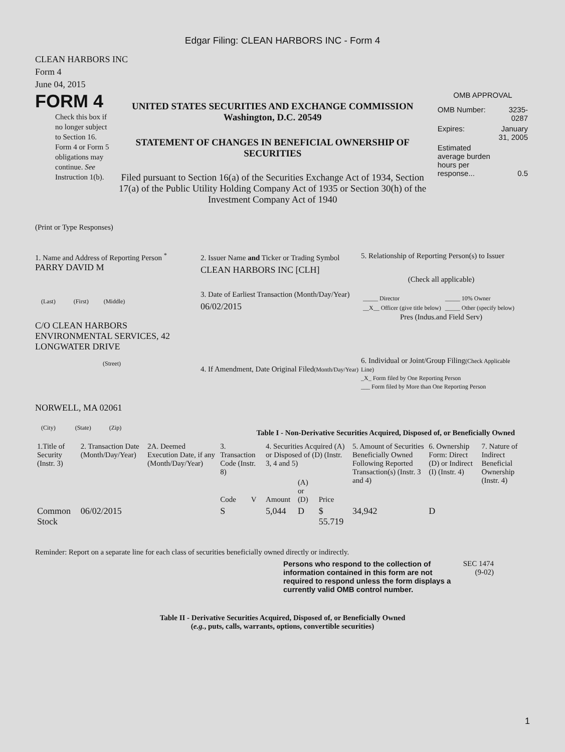Edgar Filing: CLEAN HARBORS INC - Form 4
CLEAN HARBORS INC
Form 4
June 04, 2015
FORM 4
Check this box if no longer subject to Section 16. Form 4 or Form 5 obligations may continue. See Instruction 1(b).
UNITED STATES SECURITIES AND EXCHANGE COMMISSION
Washington, D.C. 20549
STATEMENT OF CHANGES IN BENEFICIAL OWNERSHIP OF SECURITIES
Filed pursuant to Section 16(a) of the Securities Exchange Act of 1934, Section 17(a) of the Public Utility Holding Company Act of 1935 or Section 30(h) of the Investment Company Act of 1940
OMB APPROVAL
| OMB Number: | 3235-0287 |
| Expires: | January 31, 2005 |
| Estimated average burden hours per response... | 0.5 |
(Print or Type Responses)
1. Name and Address of Reporting Person <sup>*</sup>
PARRY DAVID M
(Last) (First) (Middle)
C/O CLEAN HARBORS ENVIRONMENTAL SERVICES, 42 LONGWATER DRIVE
(Street)
NORWELL, MA 02061
(City) (State) (Zip)
2. Issuer Name and Ticker or Trading Symbol
CLEAN HARBORS INC [CLH]
3. Date of Earliest Transaction (Month/Day/Year)
06/02/2015
4. If Amendment, Date Original Filed(Month/Day/Year)
5. Relationship of Reporting Person(s) to Issuer
(Check all applicable)
| _____ Director | _____ 10% Owner |
| __X__ Officer (give title below) | _____ Other (specify below) |
Pres (Indus.and Field Serv)
6. Individual or Joint/Group Filing(Check Applicable Line)
_X_ Form filed by One Reporting Person
___ Form filed by More than One Reporting Person
Table I - Non-Derivative Securities Acquired, Disposed of, or Beneficially Owned
| 1.Title of Security (Instr. 3) | 2. Transaction Date (Month/Day/Year) | 2A. Deemed Execution Date, if any (Month/Day/Year) | 3. Transaction Code (Instr. 8) | | 4. Securities Acquired (A) or Disposed of (D) (Instr. 3, 4 and 5) | | | 5. Amount of Securities Beneficially Owned Following Reported Transaction(s) (Instr. 3 and 4) | 6. Ownership Form: Direct (D) or Indirect (I) (Instr. 4) | 7. Nature of Indirect Beneficial Ownership (Instr. 4) |
| --- | --- | --- | --- | --- | --- | --- | --- | --- | --- | --- |
| | | | Code | V | Amount | (A) or (D) | Price | | | |
| Common Stock | 06/02/2015 | | S | | 5,044 | D | $ 55.719 | 34,942 | D | |
Reminder: Report on a separate line for each class of securities beneficially owned directly or indirectly.
Persons who respond to the collection of information contained in this form are not required to respond unless the form displays a currently valid OMB control number.
SEC 1474
(9-02)
Table II - Derivative Securities Acquired, Disposed of, or Beneficially Owned
(e.g., puts, calls, warrants, options, convertible securities)
1